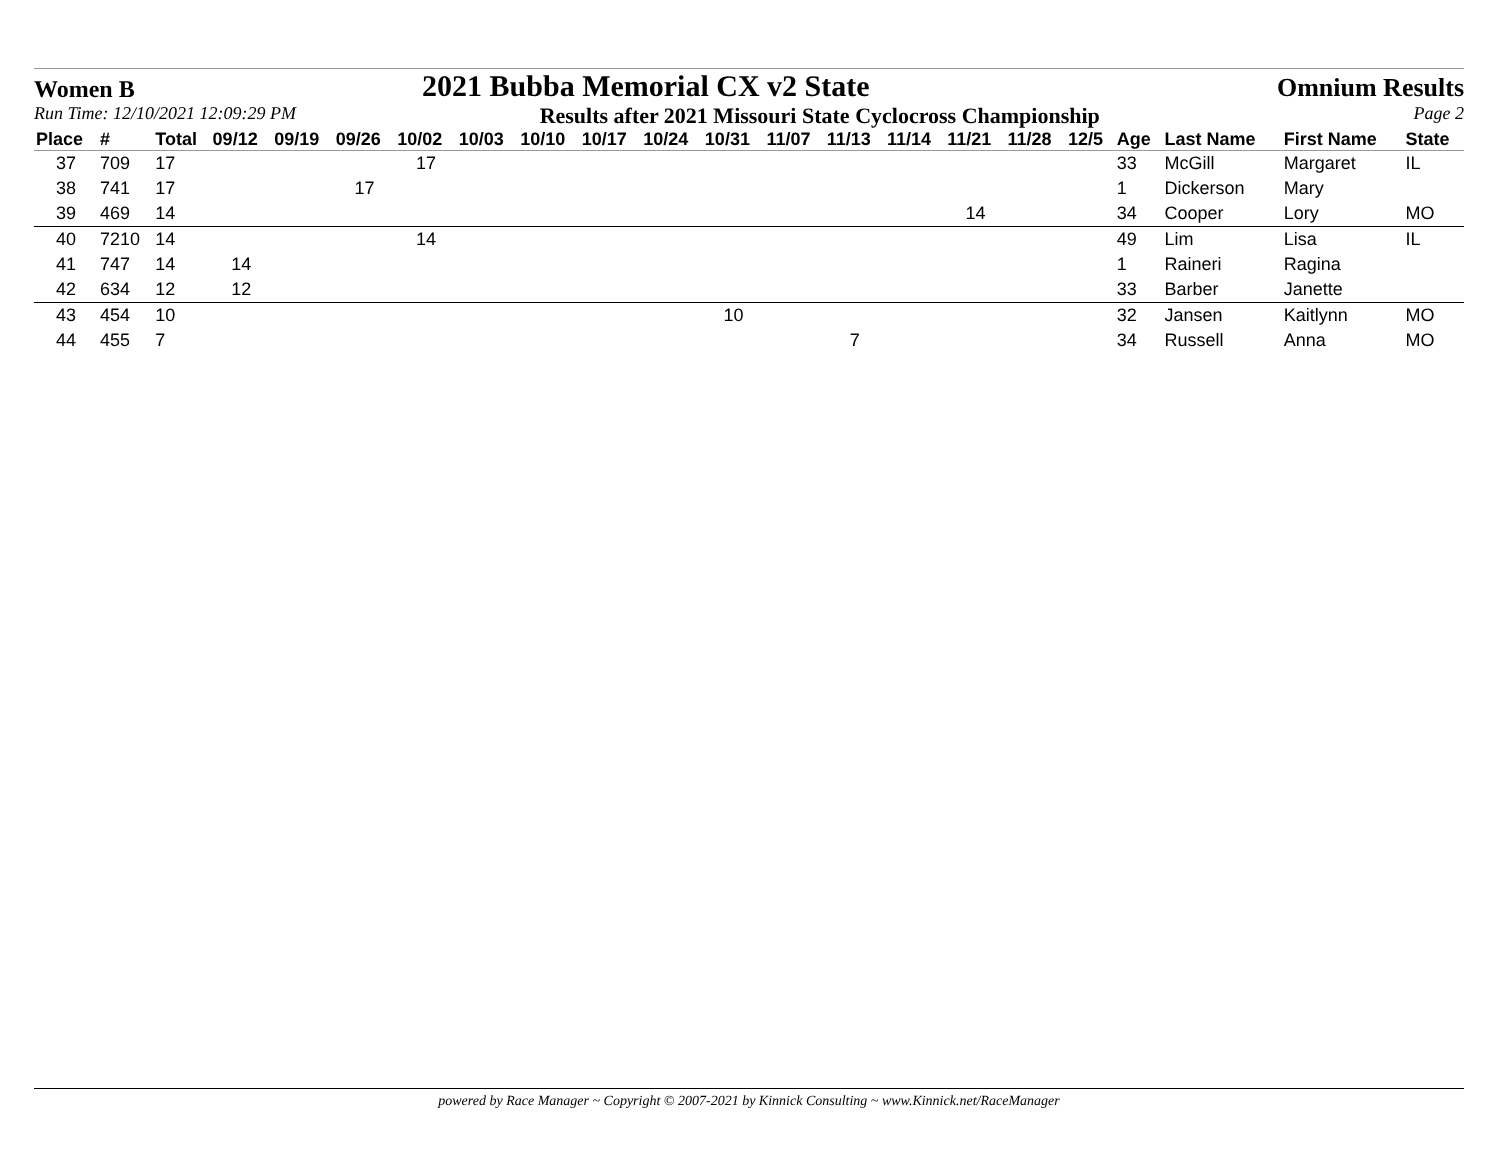Women B 2021 Bubba Memorial CX v2 State Omnium Results
Run Time: 12/10/2021 12:09:29 PM Results after 2021 Missouri State Cyclocross Championship Page 2
| Place | # | Total | 09/12 | 09/19 | 09/26 | 10/02 | 10/03 | 10/10 | 10/17 | 10/24 | 10/31 | 11/07 | 11/13 | 11/14 | 11/21 | 11/28 | 12/5 | Age | Last Name | First Name | State |
| --- | --- | --- | --- | --- | --- | --- | --- | --- | --- | --- | --- | --- | --- | --- | --- | --- | --- | --- | --- | --- | --- |
| 37 | 709 | 17 | | | | 17 | | | | | | | | | | | | 33 | McGill | Margaret | IL |
| 38 | 741 | 17 | | | 17 | | | | | | | | | | | | | 1 | Dickerson | Mary | |
| 39 | 469 | 14 | | | | | | | | | | | | | 14 | | | 34 | Cooper | Lory | MO |
| 40 | 7210 | 14 | | | | 14 | | | | | | | | | | | | 49 | Lim | Lisa | IL |
| 41 | 747 | 14 | 14 | | | | | | | | | | | | | | | 1 | Raineri | Ragina | |
| 42 | 634 | 12 | 12 | | | | | | | | | | | | | | | 33 | Barber | Janette | |
| 43 | 454 | 10 | | | | | | | | | 10 | | | | | | | 32 | Jansen | Kaitlynn | MO |
| 44 | 455 | 7 | | | | | | | | | | | 7 | | | | | 34 | Russell | Anna | MO |
powered by Race Manager ~ Copyright © 2007-2021 by Kinnick Consulting ~ www.Kinnick.net/RaceManager